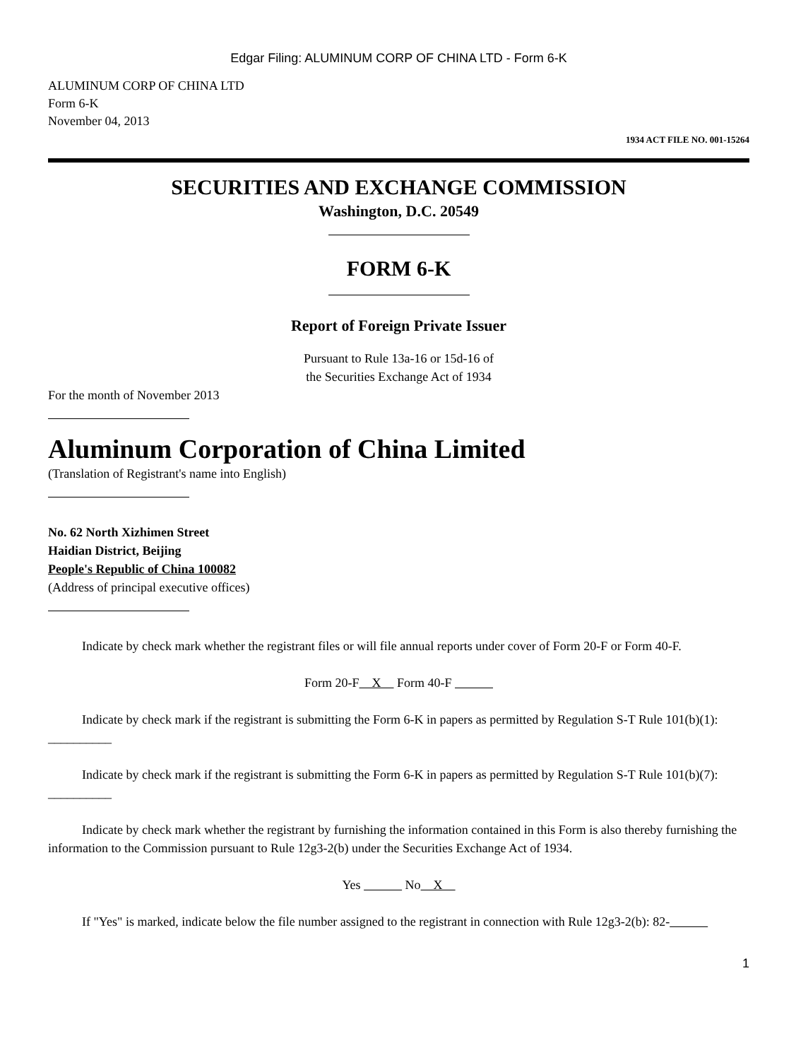Edgar Filing: ALUMINUM CORP OF CHINA LTD - Form 6-K
ALUMINUM CORP OF CHINA LTD
Form 6-K
November 04, 2013
1934 ACT FILE NO. 001-15264
SECURITIES AND EXCHANGE COMMISSION
Washington, D.C. 20549
FORM 6-K
Report of Foreign Private Issuer
Pursuant to Rule 13a-16 or 15d-16 of
the Securities Exchange Act of 1934
For the month of November 2013
Aluminum Corporation of China Limited
(Translation of Registrant's name into English)
No. 62 North Xizhimen Street
Haidian District, Beijing
People's Republic of China 100082
(Address of principal executive offices)
Indicate by check mark whether the registrant files or will file annual reports under cover of Form 20-F or Form 40-F.
Form 20-F X Form 40-F
Indicate by check mark if the registrant is submitting the Form 6-K in papers as permitted by Regulation S-T Rule 101(b)(1): __________
Indicate by check mark if the registrant is submitting the Form 6-K in papers as permitted by Regulation S-T Rule 101(b)(7): __________
Indicate by check mark whether the registrant by furnishing the information contained in this Form is also thereby furnishing the information to the Commission pursuant to Rule 12g3-2(b) under the Securities Exchange Act of 1934.
Yes No X
If "Yes" is marked, indicate below the file number assigned to the registrant in connection with Rule 12g3-2(b): 82-
1